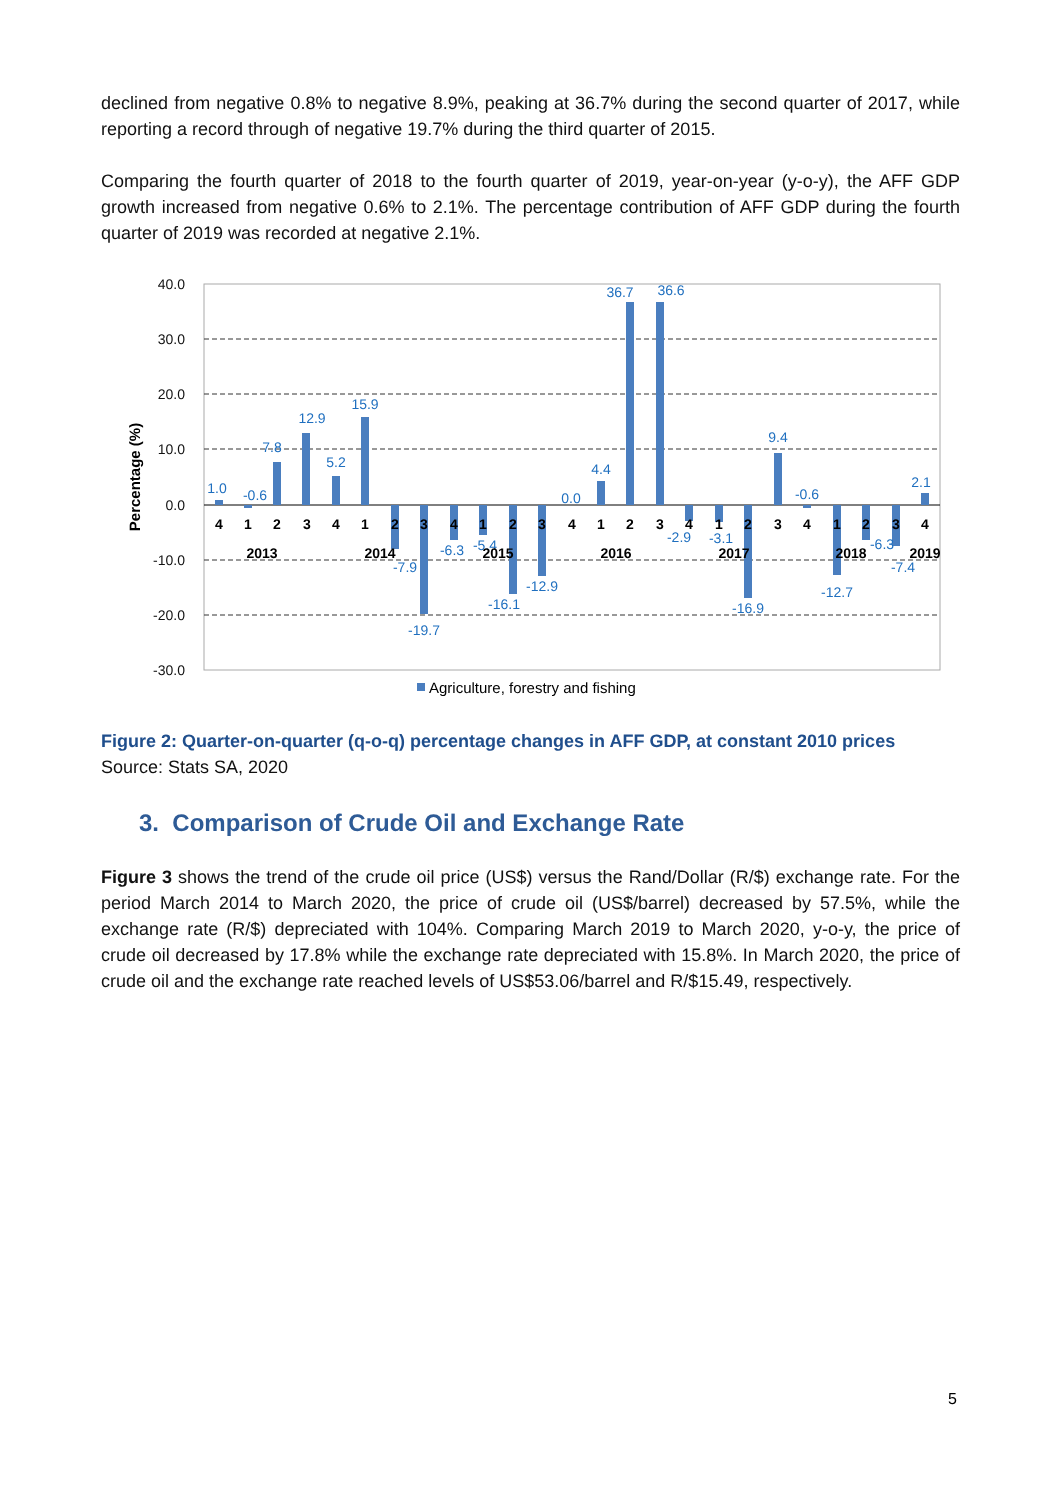declined from negative 0.8% to negative 8.9%, peaking at 36.7% during the second quarter of 2017, while reporting a record through of negative 19.7% during the third quarter of 2015.
Comparing the fourth quarter of 2018 to the fourth quarter of 2019, year-on-year (y-o-y), the AFF GDP growth increased from negative 0.6% to 2.1%. The percentage contribution of AFF GDP during the fourth quarter of 2019 was recorded at negative 2.1%.
40.0
30.0
20.0
10.0
0.0
-10.0
-20.0
-30.0
Percentage (%)
1.0
-0.6
7.8
12.9
5.2
15.9
-7.9
-19.7
-6.3
-5.4
-16.1
-12.9
0.0
4.4
36.7
36.6
-2.9
-3.1
-16.9
9.4
-0.6
-12.7
-6.3
-7.4
2.1
4
1
2
3
4
1
2
3
4
1
2
3
4
1
2
3
4
1
2
3
4
1
2
3
4
2013
2014
2015
2016
2017
2018
2019
Agriculture, forestry and fishing
Figure 2: Quarter-on-quarter (q-o-q) percentage changes in AFF GDP, at constant 2010 prices
Source: Stats SA, 2020
3. Comparison of Crude Oil and Exchange Rate
Figure 3 shows the trend of the crude oil price (US$) versus the Rand/Dollar (R/$) exchange rate. For the period March 2014 to March 2020, the price of crude oil (US$/barrel) decreased by 57.5%, while the exchange rate (R/$) depreciated with 104%. Comparing March 2019 to March 2020, y-o-y, the price of crude oil decreased by 17.8% while the exchange rate depreciated with 15.8%. In March 2020, the price of crude oil and the exchange rate reached levels of US$53.06/barrel and R/$15.49, respectively.
5